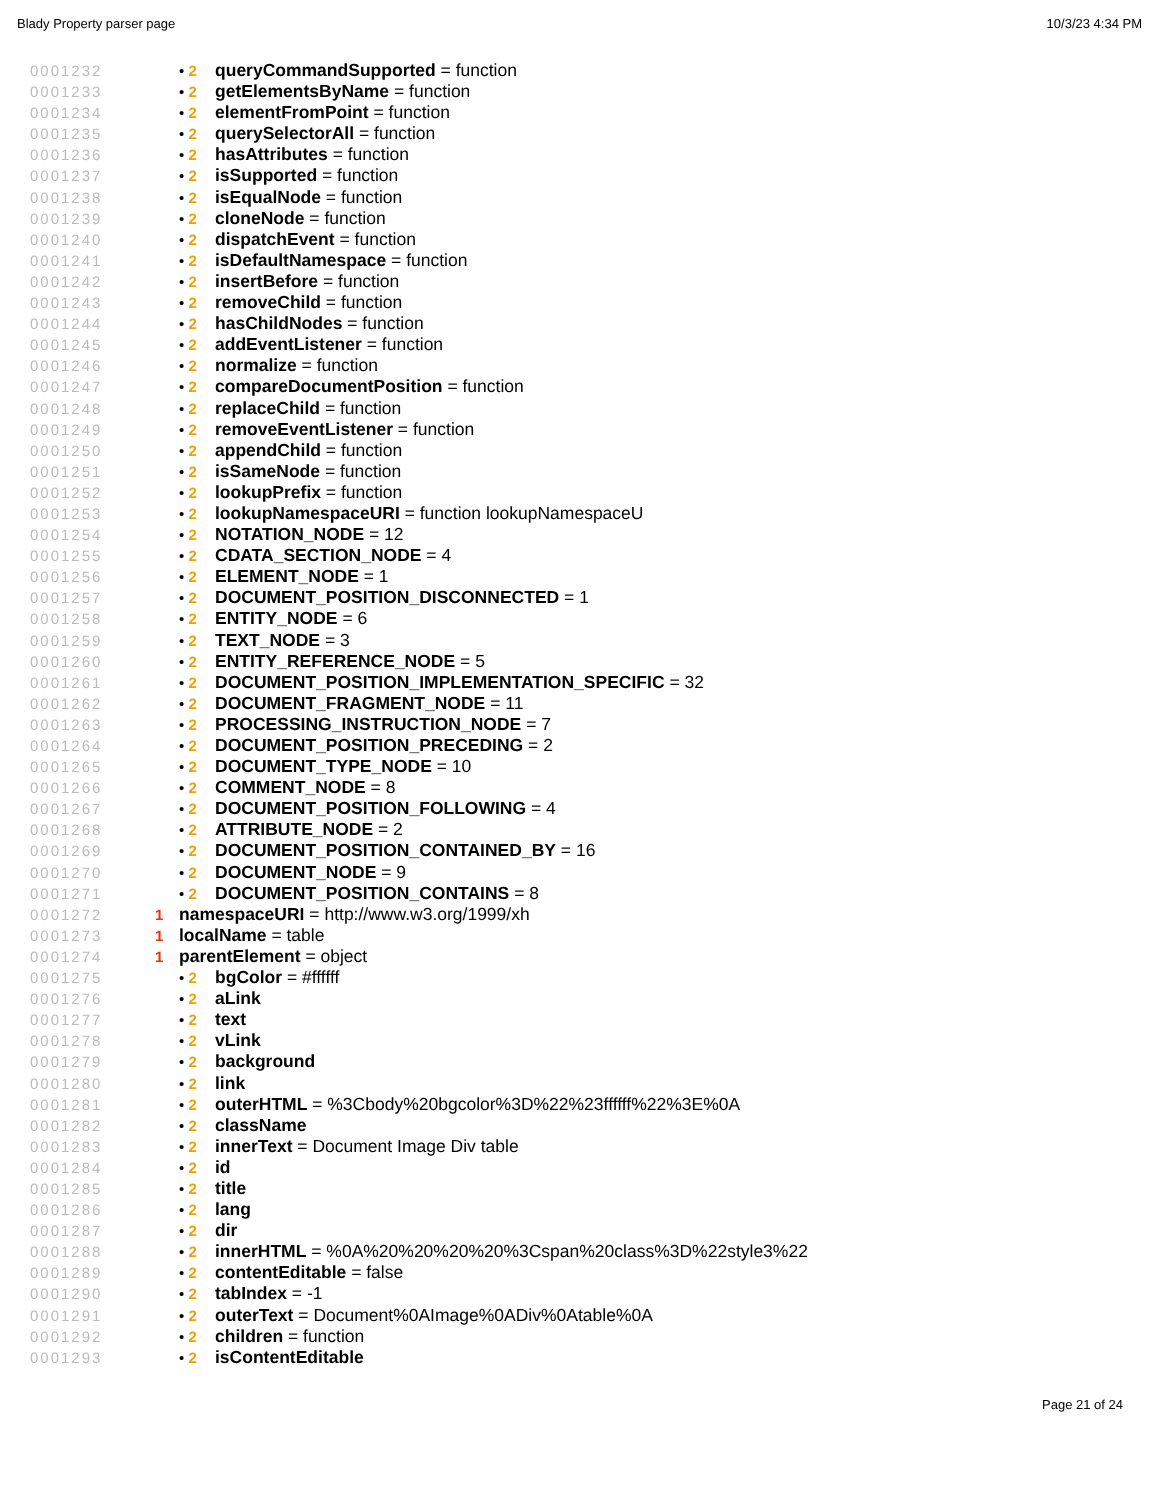Blady Property parser page 10/3/23 4:34 PM
0001232 • 2 queryCommandSupported = function
0001233 • 2 getElementsByName = function
0001234 • 2 elementFromPoint = function
0001235 • 2 querySelectorAll = function
0001236 • 2 hasAttributes = function
0001237 • 2 isSupported = function
0001238 • 2 isEqualNode = function
0001239 • 2 cloneNode = function
0001240 • 2 dispatchEvent = function
0001241 • 2 isDefaultNamespace = function
0001242 • 2 insertBefore = function
0001243 • 2 removeChild = function
0001244 • 2 hasChildNodes = function
0001245 • 2 addEventListener = function
0001246 • 2 normalize = function
0001247 • 2 compareDocumentPosition = function
0001248 • 2 replaceChild = function
0001249 • 2 removeEventListener = function
0001250 • 2 appendChild = function
0001251 • 2 isSameNode = function
0001252 • 2 lookupPrefix = function
0001253 • 2 lookupNamespaceURI = function lookupNamespaceU
0001254 • 2 NOTATION_NODE = 12
0001255 • 2 CDATA_SECTION_NODE = 4
0001256 • 2 ELEMENT_NODE = 1
0001257 • 2 DOCUMENT_POSITION_DISCONNECTED = 1
0001258 • 2 ENTITY_NODE = 6
0001259 • 2 TEXT_NODE = 3
0001260 • 2 ENTITY_REFERENCE_NODE = 5
0001261 • 2 DOCUMENT_POSITION_IMPLEMENTATION_SPECIFIC = 32
0001262 • 2 DOCUMENT_FRAGMENT_NODE = 11
0001263 • 2 PROCESSING_INSTRUCTION_NODE = 7
0001264 • 2 DOCUMENT_POSITION_PRECEDING = 2
0001265 • 2 DOCUMENT_TYPE_NODE = 10
0001266 • 2 COMMENT_NODE = 8
0001267 • 2 DOCUMENT_POSITION_FOLLOWING = 4
0001268 • 2 ATTRIBUTE_NODE = 2
0001269 • 2 DOCUMENT_POSITION_CONTAINED_BY = 16
0001270 • 2 DOCUMENT_NODE = 9
0001271 • 2 DOCUMENT_POSITION_CONTAINS = 8
0001272 1 namespaceURI = http://www.w3.org/1999/xh
0001273 1 localName = table
0001274 1 parentElement = object
0001275 • 2 bgColor = #ffffff
0001276 • 2 aLink
0001277 • 2 text
0001278 • 2 vLink
0001279 • 2 background
0001280 • 2 link
0001281 • 2 outerHTML = %3Cbody%20bgcolor%3D%22%23ffffff%22%3E%0A
0001282 • 2 className
0001283 • 2 innerText = Document Image Div table
0001284 • 2 id
0001285 • 2 title
0001286 • 2 lang
0001287 • 2 dir
0001288 • 2 innerHTML = %0A%20%20%20%20%3Cspan%20class%3D%22style3%22
0001289 • 2 contentEditable = false
0001290 • 2 tabIndex = -1
0001291 • 2 outerText = Document%0AImage%0ADiv%0Atable%0A
0001292 • 2 children = function
0001293 • 2 isContentEditable
Page 21 of 24